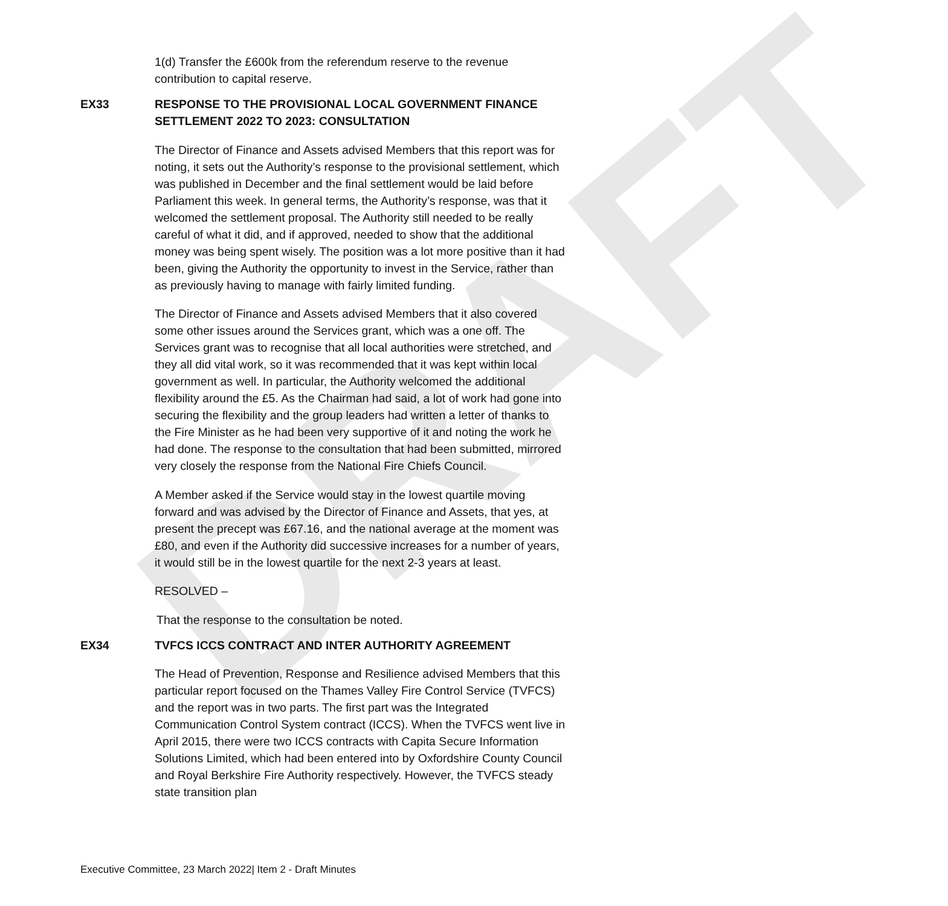DRAFT
1(d) Transfer the £600k from the referendum reserve to the revenue contribution to capital reserve.
EX33 RESPONSE TO THE PROVISIONAL LOCAL GOVERNMENT FINANCE SETTLEMENT 2022 TO 2023: CONSULTATION
The Director of Finance and Assets advised Members that this report was for noting, it sets out the Authority’s response to the provisional settlement, which was published in December and the final settlement would be laid before Parliament this week. In general terms, the Authority’s response, was that it welcomed the settlement proposal. The Authority still needed to be really careful of what it did, and if approved, needed to show that the additional money was being spent wisely. The position was a lot more positive than it had been, giving the Authority the opportunity to invest in the Service, rather than as previously having to manage with fairly limited funding.
The Director of Finance and Assets advised Members that it also covered some other issues around the Services grant, which was a one off. The Services grant was to recognise that all local authorities were stretched, and they all did vital work, so it was recommended that it was kept within local government as well. In particular, the Authority welcomed the additional flexibility around the £5. As the Chairman had said, a lot of work had gone into securing the flexibility and the group leaders had written a letter of thanks to the Fire Minister as he had been very supportive of it and noting the work he had done. The response to the consultation that had been submitted, mirrored very closely the response from the National Fire Chiefs Council.
A Member asked if the Service would stay in the lowest quartile moving forward and was advised by the Director of Finance and Assets, that yes, at present the precept was £67.16, and the national average at the moment was £80, and even if the Authority did successive increases for a number of years, it would still be in the lowest quartile for the next 2-3 years at least.
RESOLVED –
That the response to the consultation be noted.
EX34 TVFCS ICCS CONTRACT AND INTER AUTHORITY AGREEMENT
The Head of Prevention, Response and Resilience advised Members that this particular report focused on the Thames Valley Fire Control Service (TVFCS) and the report was in two parts. The first part was the Integrated Communication Control System contract (ICCS). When the TVFCS went live in April 2015, there were two ICCS contracts with Capita Secure Information Solutions Limited, which had been entered into by Oxfordshire County Council and Royal Berkshire Fire Authority respectively. However, the TVFCS steady state transition plan
Executive Committee, 23 March 2022| Item 2 - Draft Minutes